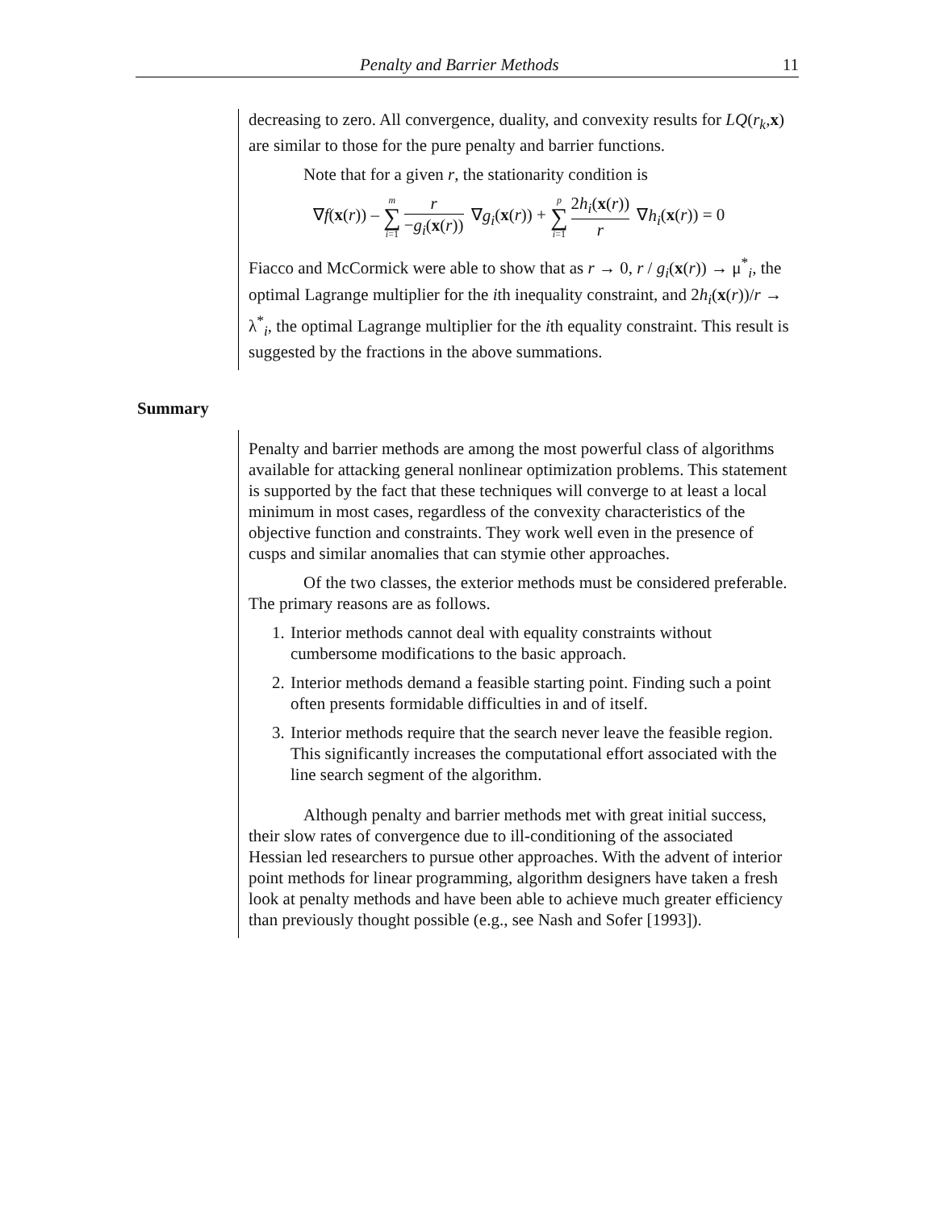Penalty and Barrier Methods 11
decreasing to zero. All convergence, duality, and convexity results for LQ(r<sub>k</sub>,x) are similar to those for the pure penalty and barrier functions.
Note that for a given r, the stationarity condition is
∇f(x(r)) – m ∑ i=1 r −g<sub>i</sub>(x(r)) ∇g<sub>i</sub>(x(r)) + p ∑ i=1 2h<sub>i</sub>(x(r)) r ∇h<sub>i</sub>(x(r)) = 0
Fiacco and McCormick were able to show that as r → 0, r / g<sub>i</sub>(x(r)) → μ<sup>*</sup><sub>i</sub>, the optimal Lagrange multiplier for the ith inequality constraint, and 2h<sub>i</sub>(x(r))/r → λ<sup>*</sup><sub>i</sub>, the optimal Lagrange multiplier for the ith equality constraint. This result is suggested by the fractions in the above summations.
Summary
Penalty and barrier methods are among the most powerful class of algorithms available for attacking general nonlinear optimization problems. This statement is supported by the fact that these techniques will converge to at least a local minimum in most cases, regardless of the convexity characteristics of the objective function and constraints. They work well even in the presence of cusps and similar anomalies that can stymie other approaches.
Of the two classes, the exterior methods must be considered preferable. The primary reasons are as follows.
1. Interior methods cannot deal with equality constraints without cumbersome modifications to the basic approach.
2. Interior methods demand a feasible starting point. Finding such a point often presents formidable difficulties in and of itself.
3. Interior methods require that the search never leave the feasible region. This significantly increases the computational effort associated with the line search segment of the algorithm.
Although penalty and barrier methods met with great initial success, their slow rates of convergence due to ill-conditioning of the associated Hessian led researchers to pursue other approaches. With the advent of interior point methods for linear programming, algorithm designers have taken a fresh look at penalty methods and have been able to achieve much greater efficiency than previously thought possible (e.g., see Nash and Sofer [1993]).